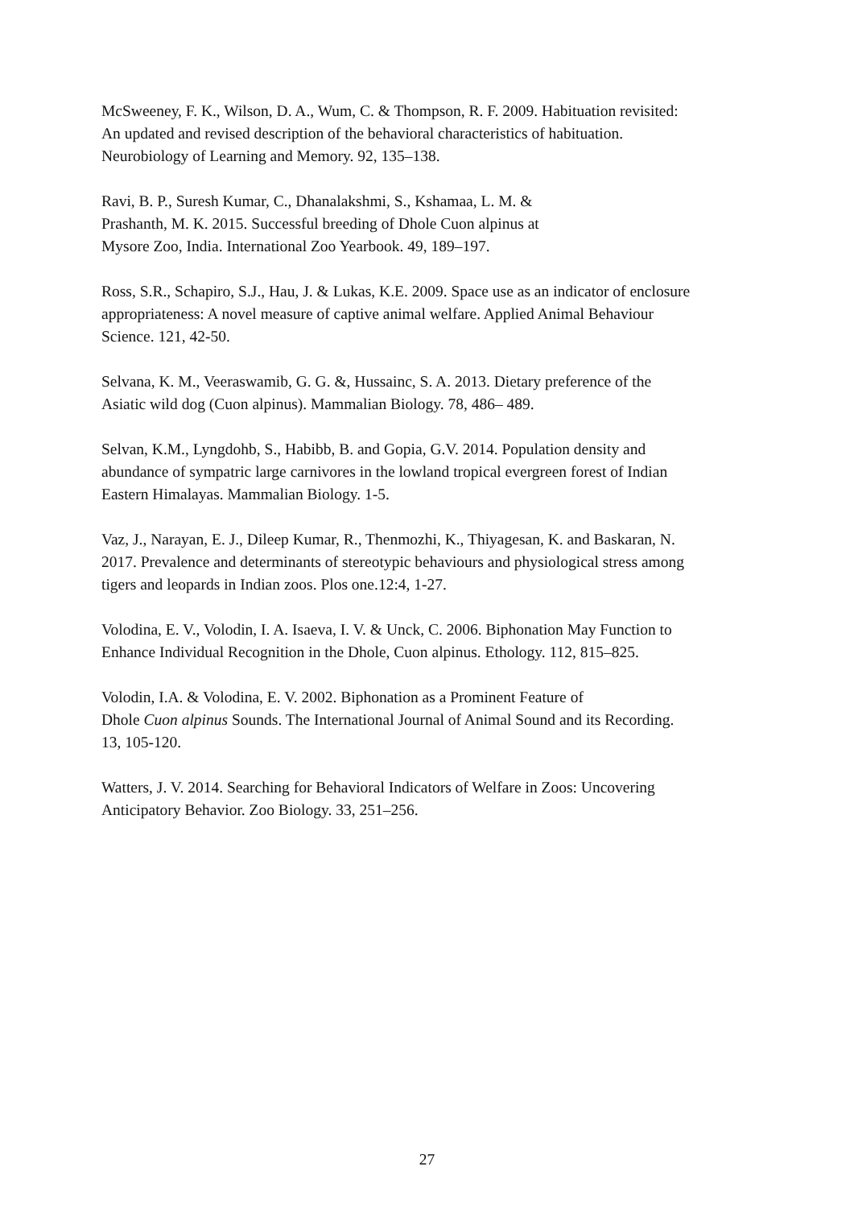McSweeney, F. K., Wilson, D. A., Wum, C. & Thompson, R. F. 2009. Habituation revisited:
An updated and revised description of the behavioral characteristics of habituation.
Neurobiology of Learning and Memory. 92, 135–138.
Ravi, B. P., Suresh Kumar, C., Dhanalakshmi, S., Kshamaa, L. M. &
Prashanth, M. K. 2015. Successful breeding of Dhole Cuon alpinus at
Mysore Zoo, India. International Zoo Yearbook. 49, 189–197.
Ross, S.R., Schapiro, S.J., Hau, J. & Lukas, K.E. 2009. Space use as an indicator of enclosure
appropriateness: A novel measure of captive animal welfare. Applied Animal Behaviour
Science. 121, 42-50.
Selvana, K. M., Veeraswamib, G. G. &, Hussainc, S. A. 2013. Dietary preference of the
Asiatic wild dog (Cuon alpinus). Mammalian Biology. 78, 486– 489.
Selvan, K.M., Lyngdohb, S., Habibb, B. and Gopia, G.V. 2014. Population density and
abundance of sympatric large carnivores in the lowland tropical evergreen forest of Indian
Eastern Himalayas. Mammalian Biology. 1-5.
Vaz, J., Narayan, E. J., Dileep Kumar, R., Thenmozhi, K., Thiyagesan, K. and Baskaran, N.
2017. Prevalence and determinants of stereotypic behaviours and physiological stress among
tigers and leopards in Indian zoos. Plos one.12:4, 1-27.
Volodina, E. V., Volodin, I. A. Isaeva, I. V. & Unck, C. 2006. Biphonation May Function to
Enhance Individual Recognition in the Dhole, Cuon alpinus. Ethology. 112, 815–825.
Volodin, I.A. & Volodina, E. V. 2002. Biphonation as a Prominent Feature of
Dhole Cuon alpinus Sounds. The International Journal of Animal Sound and its Recording.
13, 105-120.
Watters, J. V. 2014. Searching for Behavioral Indicators of Welfare in Zoos: Uncovering
Anticipatory Behavior. Zoo Biology. 33, 251–256.
27